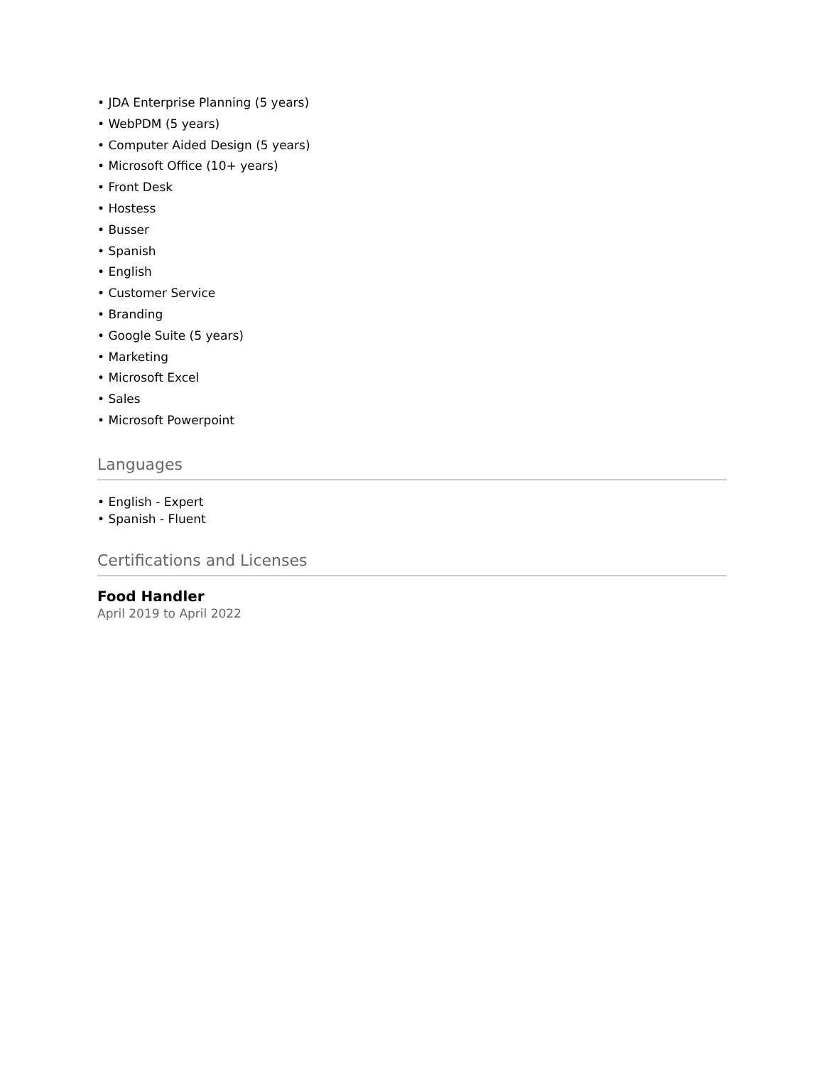• JDA Enterprise Planning (5 years)
• WebPDM (5 years)
• Computer Aided Design (5 years)
• Microsoft Office (10+ years)
• Front Desk
• Hostess
• Busser
• Spanish
• English
• Customer Service
• Branding
• Google Suite (5 years)
• Marketing
• Microsoft Excel
• Sales
• Microsoft Powerpoint
Languages
• English - Expert
• Spanish - Fluent
Certifications and Licenses
Food Handler
April 2019 to April 2022